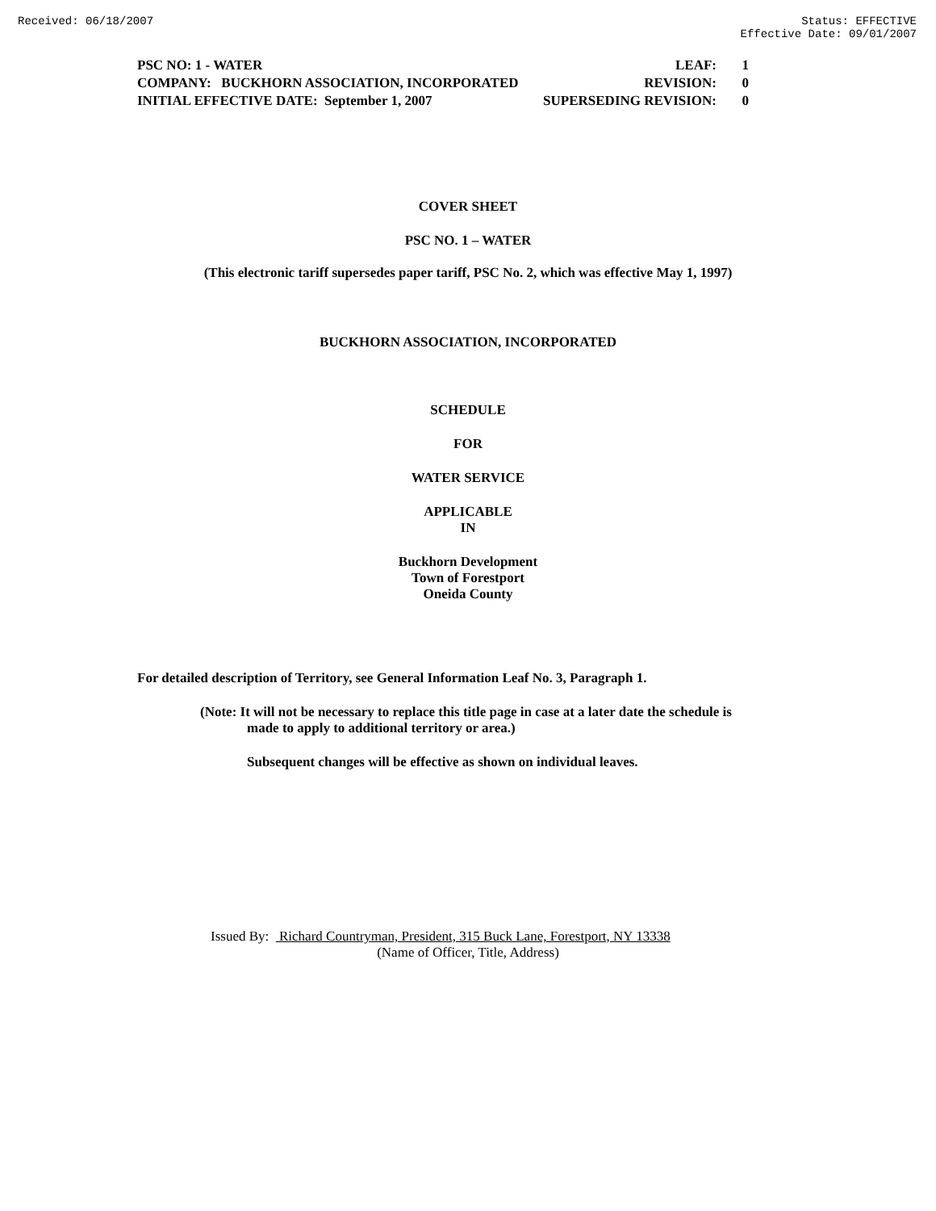Received: 06/18/2007 Status: EFFECTIVE
Effective Date: 09/01/2007
PSC NO: 1 - WATER LEAF: 1
COMPANY: BUCKHORN ASSOCIATION, INCORPORATED REVISION: 0
INITIAL EFFECTIVE DATE: September 1, 2007 SUPERSEDING REVISION: 0
COVER SHEET
PSC NO. 1 – WATER
(This electronic tariff supersedes paper tariff, PSC No. 2, which was effective May 1, 1997)
BUCKHORN ASSOCIATION, INCORPORATED
SCHEDULE
FOR
WATER SERVICE
APPLICABLE
IN
Buckhorn Development
Town of Forestport
Oneida County
For detailed description of Territory, see General Information Leaf No. 3, Paragraph 1.
(Note: It will not be necessary to replace this title page in case at a later date the schedule is
made to apply to additional territory or area.)
Subsequent changes will be effective as shown on individual leaves.
Issued By: Richard Countryman, President, 315 Buck Lane, Forestport, NY 13338
(Name of Officer, Title, Address)